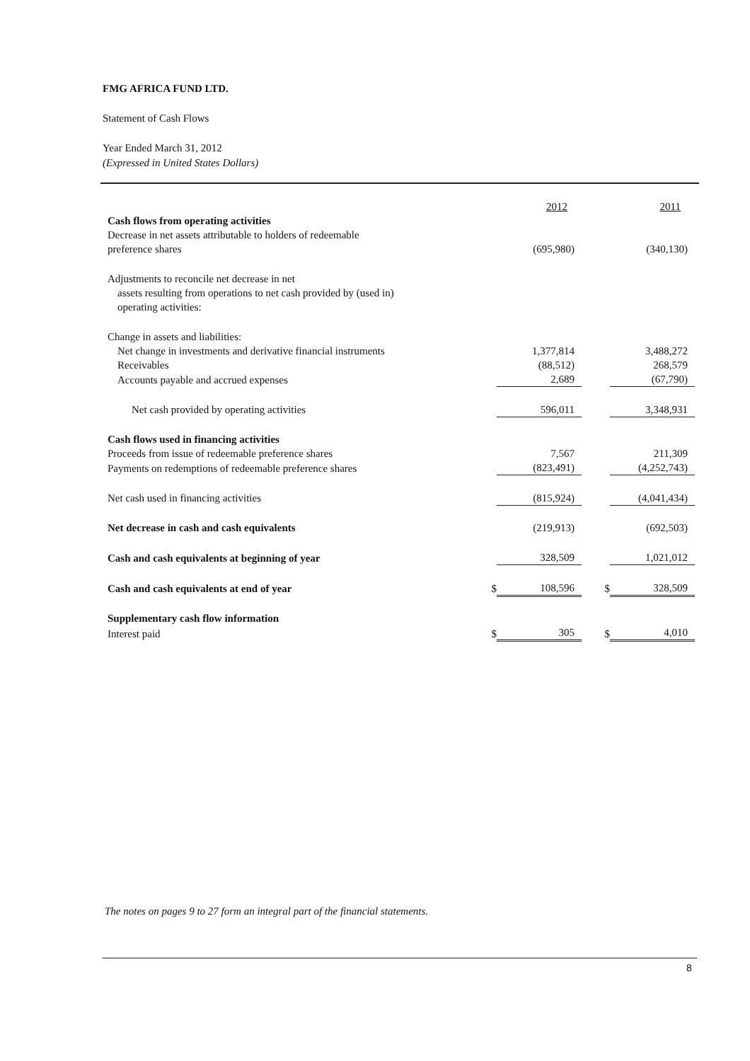FMG AFRICA FUND LTD.
Statement of Cash Flows
Year Ended March 31, 2012
(Expressed in United States Dollars)
| | | 2012 | | 2011 |
| Cash flows from operating activities | | | | |
| Decrease in net assets attributable to holders of redeemable preference shares | | (695,980) | | (340,130) |
| Adjustments to reconcile net decrease in net assets resulting from operations to net cash provided by (used in) operating activities: | | | | |
| Change in assets and liabilities: | | | | |
| Net change in investments and derivative financial instruments | | 1,377,814 | | 3,488,272 |
| Receivables | | (88,512) | | 268,579 |
| Accounts payable and accrued expenses | | 2,689 | | (67,790) |
| Net cash provided by operating activities | | 596,011 | | 3,348,931 |
| Cash flows used in financing activities | | | | |
| Proceeds from issue of redeemable preference shares | | 7,567 | | 211,309 |
| Payments on redemptions of redeemable preference shares | | (823,491) | | (4,252,743) |
| Net cash used in financing activities | | (815,924) | | (4,041,434) |
| Net decrease in cash and cash equivalents | | (219,913) | | (692,503) |
| Cash and cash equivalents at beginning of year | | 328,509 | | 1,021,012 |
| Cash and cash equivalents at end of year | $ | 108,596 | $ | 328,509 |
| Supplementary cash flow information | | | | |
| Interest paid | $ | 305 | $ | 4,010 |
The notes on pages 9 to 27 form an integral part of the financial statements.
8